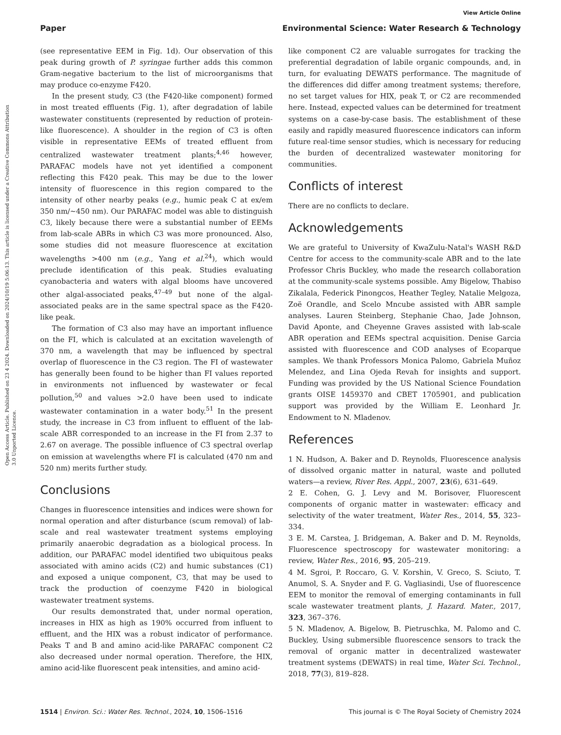View Article Online
Paper Environmental Science: Water Research & Technology
Open Access Article. Published on 23 4 2024. Downloaded on 2024/10/19 5:06:13. This article is licensed under a Creative Commons Attribution 3.0 Unported Licence.
(see representative EEM in Fig. 1d). Our observation of this peak during growth of P. syringae further adds this common Gram-negative bacterium to the list of microorganisms that may produce co-enzyme F420.
In the present study, C3 (the F420-like component) formed in most treated effluents (Fig. 1), after degradation of labile wastewater constituents (represented by reduction of protein-like fluorescence). A shoulder in the region of C3 is often visible in representative EEMs of treated effluent from centralized wastewater treatment plants;<sup>4,46</sup> however, PARAFAC models have not yet identified a component reflecting this F420 peak. This may be due to the lower intensity of fluorescence in this region compared to the intensity of other nearby peaks (e.g., humic peak C at ex/em 350 nm/∼450 nm). Our PARAFAC model was able to distinguish C3, likely because there were a substantial number of EEMs from lab-scale ABRs in which C3 was more pronounced. Also, some studies did not measure fluorescence at excitation wavelengths >400 nm (e.g., Yang et al.<sup>24</sup>), which would preclude identification of this peak. Studies evaluating cyanobacteria and waters with algal blooms have uncovered other algal-associated peaks,<sup>47–49</sup> but none of the algal-associated peaks are in the same spectral space as the F420-like peak.
The formation of C3 also may have an important influence on the FI, which is calculated at an excitation wavelength of 370 nm, a wavelength that may be influenced by spectral overlap of fluorescence in the C3 region. The FI of wastewater has generally been found to be higher than FI values reported in environments not influenced by wastewater or fecal pollution,<sup>50</sup> and values >2.0 have been used to indicate wastewater contamination in a water body.<sup>51</sup> In the present study, the increase in C3 from influent to effluent of the lab-scale ABR corresponded to an increase in the FI from 2.37 to 2.67 on average. The possible influence of C3 spectral overlap on emission at wavelengths where FI is calculated (470 nm and 520 nm) merits further study.
Conclusions
Changes in fluorescence intensities and indices were shown for normal operation and after disturbance (scum removal) of lab-scale and real wastewater treatment systems employing primarily anaerobic degradation as a biological process. In addition, our PARAFAC model identified two ubiquitous peaks associated with amino acids (C2) and humic substances (C1) and exposed a unique component, C3, that may be used to track the production of coenzyme F420 in biological wastewater treatment systems.
Our results demonstrated that, under normal operation, increases in HIX as high as 190% occurred from influent to effluent, and the HIX was a robust indicator of performance. Peaks T and B and amino acid-like PARAFAC component C2 also decreased under normal operation. Therefore, the HIX, amino acid-like fluorescent peak intensities, and amino acid-
like component C2 are valuable surrogates for tracking the preferential degradation of labile organic compounds, and, in turn, for evaluating DEWATS performance. The magnitude of the differences did differ among treatment systems; therefore, no set target values for HIX, peak T, or C2 are recommended here. Instead, expected values can be determined for treatment systems on a case-by-case basis. The establishment of these easily and rapidly measured fluorescence indicators can inform future real-time sensor studies, which is necessary for reducing the burden of decentralized wastewater monitoring for communities.
Conflicts of interest
There are no conflicts to declare.
Acknowledgements
We are grateful to University of KwaZulu-Natal's WASH R&D Centre for access to the community-scale ABR and to the late Professor Chris Buckley, who made the research collaboration at the community-scale systems possible. Amy Bigelow, Thabiso Zikalala, Federick Pinongcos, Heather Tegley, Natalie Melgoza, Zoë Orandle, and Scelo Mncube assisted with ABR sample analyses. Lauren Steinberg, Stephanie Chao, Jade Johnson, David Aponte, and Cheyenne Graves assisted with lab-scale ABR operation and EEMs spectral acquisition. Denise Garcia assisted with fluorescence and COD analyses of Ecoparque samples. We thank Professors Monica Palomo, Gabriela Muñoz Melendez, and Lina Ojeda Revah for insights and support. Funding was provided by the US National Science Foundation grants OISE 1459370 and CBET 1705901, and publication support was provided by the William E. Leonhard Jr. Endowment to N. Mladenov.
References
1 N. Hudson, A. Baker and D. Reynolds, Fluorescence analysis of dissolved organic matter in natural, waste and polluted waters—a review, River Res. Appl., 2007, 23(6), 631–649.
2 E. Cohen, G. J. Levy and M. Borisover, Fluorescent components of organic matter in wastewater: efficacy and selectivity of the water treatment, Water Res., 2014, 55, 323–334.
3 E. M. Carstea, J. Bridgeman, A. Baker and D. M. Reynolds, Fluorescence spectroscopy for wastewater monitoring: a review, Water Res., 2016, 95, 205–219.
4 M. Sgroi, P. Roccaro, G. V. Korshin, V. Greco, S. Sciuto, T. Anumol, S. A. Snyder and F. G. Vagliasindi, Use of fluorescence EEM to monitor the removal of emerging contaminants in full scale wastewater treatment plants, J. Hazard. Mater., 2017, 323, 367–376.
5 N. Mladenov, A. Bigelow, B. Pietruschka, M. Palomo and C. Buckley, Using submersible fluorescence sensors to track the removal of organic matter in decentralized wastewater treatment systems (DEWATS) in real time, Water Sci. Technol., 2018, 77(3), 819–828.
1514 | Environ. Sci.: Water Res. Technol., 2024, 10, 1506–1516 This journal is © The Royal Society of Chemistry 2024